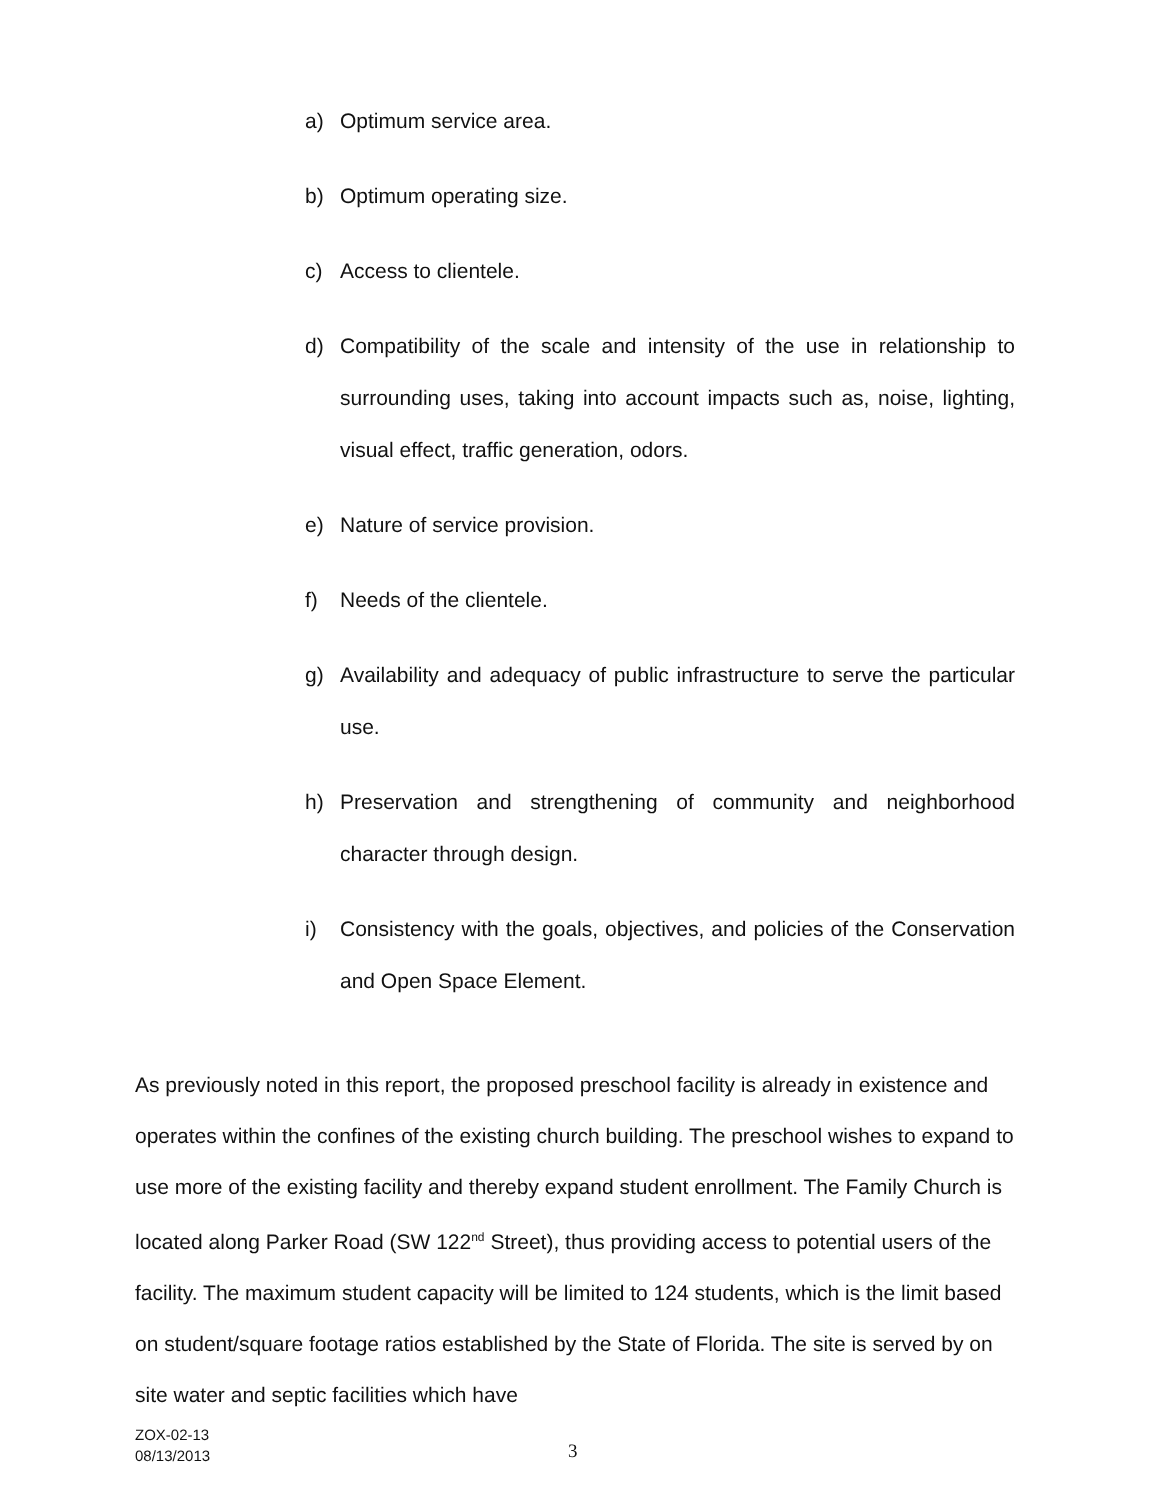a) Optimum service area.
b) Optimum operating size.
c) Access to clientele.
d) Compatibility of the scale and intensity of the use in relationship to surrounding uses, taking into account impacts such as, noise, lighting, visual effect, traffic generation, odors.
e) Nature of service provision.
f) Needs of the clientele.
g) Availability and adequacy of public infrastructure to serve the particular use.
h) Preservation and strengthening of community and neighborhood character through design.
i) Consistency with the goals, objectives, and policies of the Conservation and Open Space Element.
As previously noted in this report, the proposed preschool facility is already in existence and operates within the confines of the existing church building. The preschool wishes to expand to use more of the existing facility and thereby expand student enrollment. The Family Church is located along Parker Road (SW 122<sup>nd</sup> Street), thus providing access to potential users of the facility. The maximum student capacity will be limited to 124 students, which is the limit based on student/square footage ratios established by the State of Florida. The site is served by on site water and septic facilities which have
ZOX-02-13
08/13/2013
3